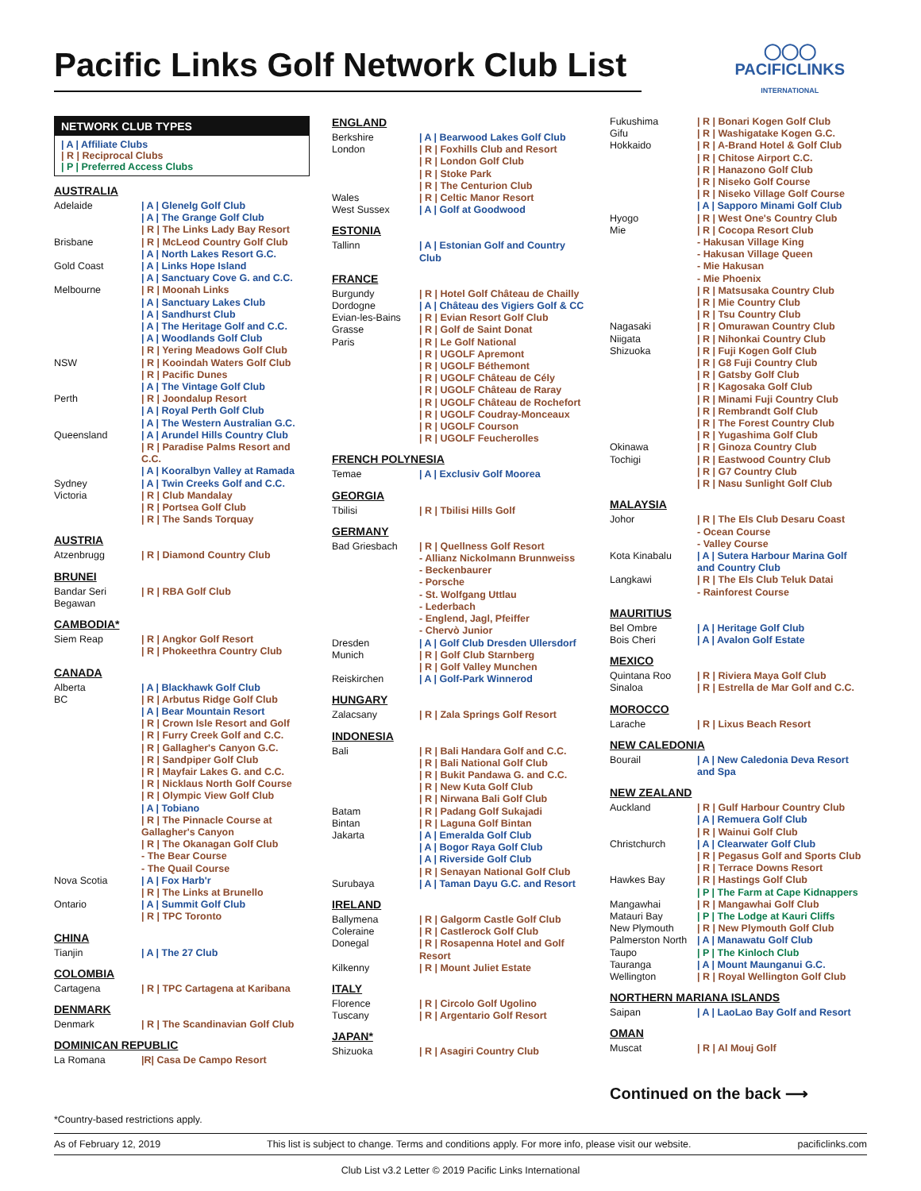◯◯◯
PACIFICLINKS
INTERNATIONAL
Pacific Links Golf Network Club List
NETWORK CLUB TYPES
| A | Affiliate Clubs
| R | Reciprocal Clubs
| P | Preferred Access Clubs
AUSTRALIA
| Adelaide | / A / Glenelg Golf Club |
| | / A / The Grange Golf Club |
| | / R / The Links Lady Bay Resort |
| Brisbane | / R / McLeod Country Golf Club |
| | / A / North Lakes Resort G.C. |
| Gold Coast | / A / Links Hope Island |
| | / A / Sanctuary Cove G. and C.C. |
| Melbourne | / R / Moonah Links |
| | / A / Sanctuary Lakes Club |
| | / A / Sandhurst Club |
| | / A / The Heritage Golf and C.C. |
| | / A / Woodlands Golf Club |
| | / R / Yering Meadows Golf Club |
| NSW | / R / Kooindah Waters Golf Club |
| | / R / Pacific Dunes |
| | / A / The Vintage Golf Club |
| Perth | / R / Joondalup Resort |
| | / A / Royal Perth Golf Club |
| | / A / The Western Australian G.C. |
| Queensland | / A / Arundel Hills Country Club |
| | / R / Paradise Palms Resort and C.C. |
| | / A / Kooralbyn Valley at Ramada |
| Sydney | / A / Twin Creeks Golf and C.C. |
| Victoria | / R / Club Mandalay |
| | / R / Portsea Golf Club |
| | / R / The Sands Torquay |
AUSTRIA
| Atzenbrugg | / R / Diamond Country Club |
BRUNEI
| Bandar Seri Begawan | / R / RBA Golf Club |
CAMBODIA*
| Siem Reap | / R / Angkor Golf Resort |
| | / R / Phokeethra Country Club |
CANADA
| Alberta | / A / Blackhawk Golf Club |
| BC | / R / Arbutus Ridge Golf Club |
| | / A / Bear Mountain Resort |
| | / R / Crown Isle Resort and Golf |
| | / R / Furry Creek Golf and C.C. |
| | / R / Gallagher's Canyon G.C. |
| | / R / Sandpiper Golf Club |
| | / R / Mayfair Lakes G. and C.C. |
| | / R / Nicklaus North Golf Course |
| | / R / Olympic View Golf Club |
| | / A / Tobiano |
| | / R / The Pinnacle Course at Gallagher's Canyon |
| | / R / The Okanagan Golf Club - The Bear Course - The Quail Course |
| Nova Scotia | / A / Fox Harb'r |
| | / R / The Links at Brunello |
| Ontario | / A / Summit Golf Club |
| | / R / TPC Toronto |
CHINA
| Tianjin | / A / The 27 Club |
COLOMBIA
| Cartagena | / R / TPC Cartagena at Karibana |
DENMARK
| Denmark | / R / The Scandinavian Golf Club |
DOMINICAN REPUBLIC
| La Romana | /R/ Casa De Campo Resort |
ENGLAND
| Berkshire | / A / Bearwood Lakes Golf Club |
| London | / R / Foxhills Club and Resort |
| | / R / London Golf Club |
| | / R / Stoke Park |
| | / R / The Centurion Club |
| Wales | / R / Celtic Manor Resort |
| West Sussex | / A / Golf at Goodwood |
ESTONIA
| Tallinn | / A / Estonian Golf and Country Club |
FRANCE
| Burgundy | / R / Hotel Golf Château de Chailly |
| Dordogne | / A / Château des Vigiers Golf & CC |
| Evian-les-Bains | / R / Evian Resort Golf Club |
| Grasse | / R / Golf de Saint Donat |
| Paris | / R / Le Golf National |
| | / R / UGOLF Apremont |
| | / R / UGOLF Béthemont |
| | / R / UGOLF Château de Cély |
| | / R / UGOLF Château de Raray |
| | / R / UGOLF Château de Rochefort |
| | / R / UGOLF Coudray-Monceaux |
| | / R / UGOLF Courson |
| | / R / UGOLF Feucherolles |
FRENCH POLYNESIA
| Temae | / A / Exclusiv Golf Moorea |
GEORGIA
| Tbilisi | / R / Tbilisi Hills Golf |
GERMANY
| Bad Griesbach | / R / Quellness Golf Resort - Allianz Nickolmann Brunnweiss - Beckenbaurer - Porsche - St. Wolfgang Uttlau - Lederbach - Englend, Jagl, Pfeiffer - Chervò Junior |
| Dresden | / A / Golf Club Dresden Ullersdorf |
| Munich | / R / Golf Club Starnberg |
| | / R / Golf Valley Munchen |
| Reiskirchen | / A / Golf-Park Winnerod |
HUNGARY
| Zalacsany | / R / Zala Springs Golf Resort |
INDONESIA
| Bali | / R / Bali Handara Golf and C.C. |
| | / R / Bali National Golf Club |
| | / R / Bukit Pandawa G. and C.C. |
| | / R / New Kuta Golf Club |
| | / R / Nirwana Bali Golf Club |
| Batam | / R / Padang Golf Sukajadi |
| Bintan | / R / Laguna Golf Bintan |
| Jakarta | / A / Emeralda Golf Club |
| | / A / Bogor Raya Golf Club |
| | / A / Riverside Golf Club |
| | / R / Senayan National Golf Club |
| Surubaya | / A / Taman Dayu G.C. and Resort |
IRELAND
| Ballymena | / R / Galgorm Castle Golf Club |
| Coleraine | / R / Castlerock Golf Club |
| Donegal | / R / Rosapenna Hotel and Golf Resort |
| Kilkenny | / R / Mount Juliet Estate |
ITALY
| Florence | / R / Circolo Golf Ugolino |
| Tuscany | / R / Argentario Golf Resort |
JAPAN*
| Shizuoka | / R / Asagiri Country Club |
| Fukushima | / R / Bonari Kogen Golf Club |
| Gifu | / R / Washigatake Kogen G.C. |
| Hokkaido | / R / A-Brand Hotel & Golf Club |
| | / R / Chitose Airport C.C. |
| | / R / Hanazono Golf Club |
| | / R / Niseko Golf Course |
| | / R / Niseko Village Golf Course |
| | / A / Sapporo Minami Golf Club |
| Hyogo | / R / West One's Country Club |
| Mie | / R / Cocopa Resort Club - Hakusan Village King - Hakusan Village Queen - Mie Hakusan - Mie Phoenix |
| | / R / Matsusaka Country Club |
| | / R / Mie Country Club |
| | / R / Tsu Country Club |
| Nagasaki | / R / Omurawan Country Club |
| Niigata | / R / Nihonkai Country Club |
| Shizuoka | / R / Fuji Kogen Golf Club |
| | / R / G8 Fuji Country Club |
| | / R / Gatsby Golf Club |
| | / R / Kagosaka Golf Club |
| | / R / Minami Fuji Country Club |
| | / R / Rembrandt Golf Club |
| | / R / The Forest Country Club |
| | / R / Yugashima Golf Club |
| Okinawa | / R / Ginoza Country Club |
| Tochigi | / R / Eastwood Country Club |
| | / R / G7 Country Club |
| | / R / Nasu Sunlight Golf Club |
MALAYSIA
| Johor | / R / The Els Club Desaru Coast - Ocean Course - Valley Course |
| Kota Kinabalu | / A / Sutera Harbour Marina Golf and Country Club |
| Langkawi | / R / The Els Club Teluk Datai - Rainforest Course |
MAURITIUS
| Bel Ombre | / A / Heritage Golf Club |
| Bois Cheri | / A / Avalon Golf Estate |
MEXICO
| Quintana Roo | / R / Riviera Maya Golf Club |
| Sinaloa | / R / Estrella de Mar Golf and C.C. |
MOROCCO
| Larache | / R / Lixus Beach Resort |
NEW CALEDONIA
| Bourail | / A / New Caledonia Deva Resort and Spa |
NEW ZEALAND
| Auckland | / R / Gulf Harbour Country Club |
| | / A / Remuera Golf Club |
| | / R / Wainui Golf Club |
| Christchurch | / A / Clearwater Golf Club |
| | / R / Pegasus Golf and Sports Club |
| | / R / Terrace Downs Resort |
| Hawkes Bay | / R / Hastings Golf Club |
| | / P / The Farm at Cape Kidnappers |
| Mangawhai | / R / Mangawhai Golf Club |
| Matauri Bay | / P / The Lodge at Kauri Cliffs |
| New Plymouth | / R / New Plymouth Golf Club |
| Palmerston North | / A / Manawatu Golf Club |
| Taupo | / P / The Kinloch Club |
| Tauranga | / A / Mount Maunganui G.C. |
| Wellington | / R / Royal Wellington Golf Club |
NORTHERN MARIANA ISLANDS
| Saipan | / A / LaoLao Bay Golf and Resort |
OMAN
| Muscat | / R / Al Mouj Golf |
Continued on the back ⟶
*Country-based restrictions apply.
As of February 12, 2019 This list is subject to change. Terms and conditions apply. For more info, please visit our website. pacificlinks.com
Club List v3.2 Letter © 2019 Pacific Links International